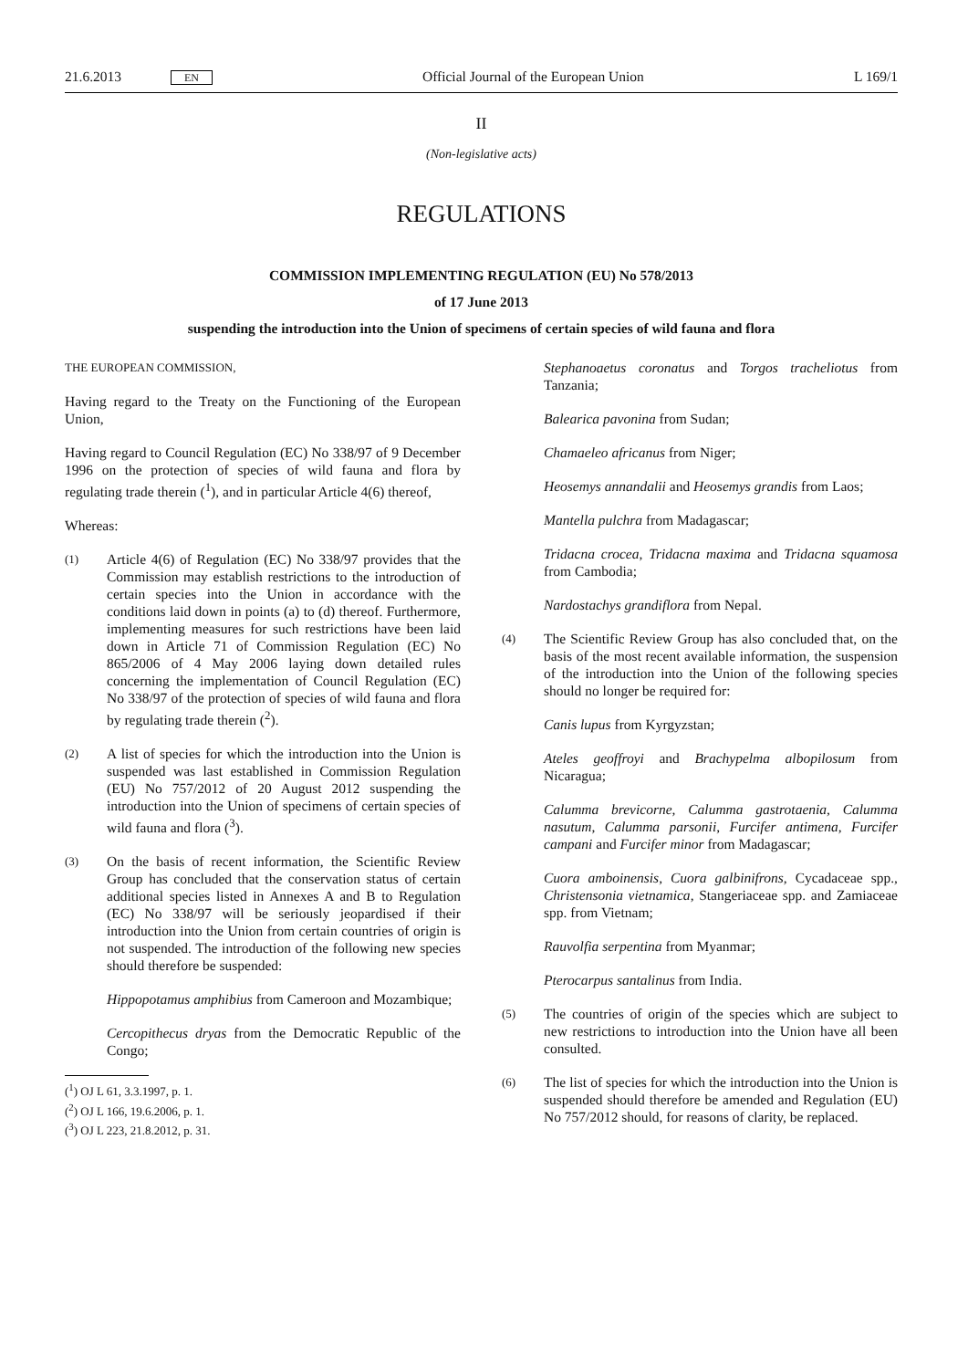21.6.2013 EN Official Journal of the European Union L 169/1
II
(Non-legislative acts)
REGULATIONS
COMMISSION IMPLEMENTING REGULATION (EU) No 578/2013
of 17 June 2013
suspending the introduction into the Union of specimens of certain species of wild fauna and flora
THE EUROPEAN COMMISSION,
Having regard to the Treaty on the Functioning of the European Union,
Having regard to Council Regulation (EC) No 338/97 of 9 December 1996 on the protection of species of wild fauna and flora by regulating trade therein (<sup>1</sup>), and in particular Article 4(6) thereof,
Whereas:
(1)
Article 4(6) of Regulation (EC) No 338/97 provides that the Commission may establish restrictions to the introduction of certain species into the Union in accordance with the conditions laid down in points (a) to (d) thereof. Furthermore, implementing measures for such restrictions have been laid down in Article 71 of Commission Regulation (EC) No 865/2006 of 4 May 2006 laying down detailed rules concerning the implementation of Council Regulation (EC) No 338/97 of the protection of species of wild fauna and flora by regulating trade therein (<sup>2</sup>).
(2)
A list of species for which the introduction into the Union is suspended was last established in Commission Regulation (EU) No 757/2012 of 20 August 2012 suspending the introduction into the Union of specimens of certain species of wild fauna and flora (<sup>3</sup>).
(3)
On the basis of recent information, the Scientific Review Group has concluded that the conservation status of certain additional species listed in Annexes A and B to Regulation (EC) No 338/97 will be seriously jeopardised if their introduction into the Union from certain countries of origin is not suspended. The introduction of the following new species should therefore be suspended:
Hippopotamus amphibius from Cameroon and Mozambique;
Cercopithecus dryas from the Democratic Republic of the Congo;
(<sup>1</sup>) OJ L 61, 3.3.1997, p. 1.
(<sup>2</sup>) OJ L 166, 19.6.2006, p. 1.
(<sup>3</sup>) OJ L 223, 21.8.2012, p. 31.
Stephanoaetus coronatus and Torgos tracheliotus from Tanzania;
Balearica pavonina from Sudan;
Chamaeleo africanus from Niger;
Heosemys annandalii and Heosemys grandis from Laos;
Mantella pulchra from Madagascar;
Tridacna crocea, Tridacna maxima and Tridacna squamosa from Cambodia;
Nardostachys grandiflora from Nepal.
(4)
The Scientific Review Group has also concluded that, on the basis of the most recent available information, the suspension of the introduction into the Union of the following species should no longer be required for:
Canis lupus from Kyrgyzstan;
Ateles geoffroyi and Brachypelma albopilosum from Nicaragua;
Calumma brevicorne, Calumma gastrotaenia, Calumma nasutum, Calumma parsonii, Furcifer antimena, Furcifer campani and Furcifer minor from Madagascar;
Cuora amboinensis, Cuora galbinifrons, Cycadaceae spp., Christensonia vietnamica, Stangeriaceae spp. and Zamiaceae spp. from Vietnam;
Rauvolfia serpentina from Myanmar;
Pterocarpus santalinus from India.
(5)
The countries of origin of the species which are subject to new restrictions to introduction into the Union have all been consulted.
(6)
The list of species for which the introduction into the Union is suspended should therefore be amended and Regulation (EU) No 757/2012 should, for reasons of clarity, be replaced.